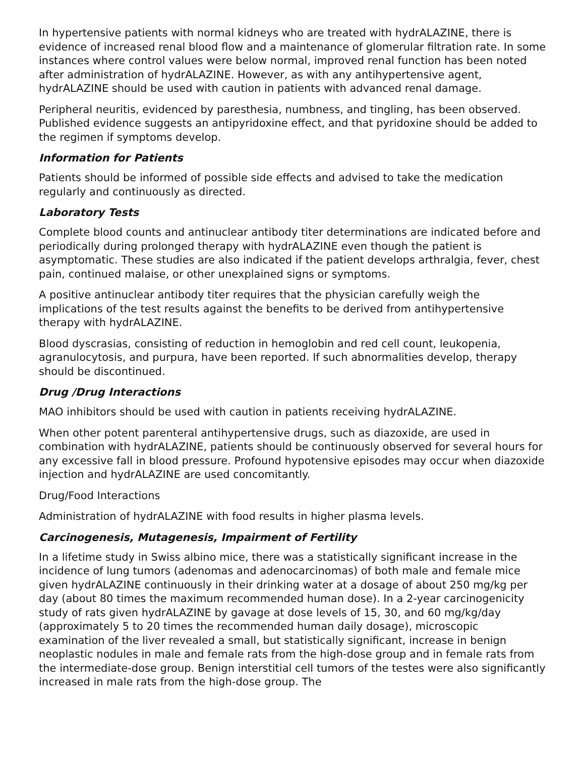In hypertensive patients with normal kidneys who are treated with hydrALAZINE, there is evidence of increased renal blood flow and a maintenance of glomerular filtration rate. In some instances where control values were below normal, improved renal function has been noted after administration of hydrALAZINE. However, as with any antihypertensive agent, hydrALAZINE should be used with caution in patients with advanced renal damage.
Peripheral neuritis, evidenced by paresthesia, numbness, and tingling, has been observed. Published evidence suggests an antipyridoxine effect, and that pyridoxine should be added to the regimen if symptoms develop.
Information for Patients
Patients should be informed of possible side effects and advised to take the medication regularly and continuously as directed.
Laboratory Tests
Complete blood counts and antinuclear antibody titer determinations are indicated before and periodically during prolonged therapy with hydrALAZINE even though the patient is asymptomatic. These studies are also indicated if the patient develops arthralgia, fever, chest pain, continued malaise, or other unexplained signs or symptoms.
A positive antinuclear antibody titer requires that the physician carefully weigh the implications of the test results against the benefits to be derived from antihypertensive therapy with hydrALAZINE.
Blood dyscrasias, consisting of reduction in hemoglobin and red cell count, leukopenia, agranulocytosis, and purpura, have been reported. If such abnormalities develop, therapy should be discontinued.
Drug /Drug Interactions
MAO inhibitors should be used with caution in patients receiving hydrALAZINE.
When other potent parenteral antihypertensive drugs, such as diazoxide, are used in combination with hydrALAZINE, patients should be continuously observed for several hours for any excessive fall in blood pressure. Profound hypotensive episodes may occur when diazoxide injection and hydrALAZINE are used concomitantly.
Drug/Food Interactions
Administration of hydrALAZINE with food results in higher plasma levels.
Carcinogenesis, Mutagenesis, Impairment of Fertility
In a lifetime study in Swiss albino mice, there was a statistically significant increase in the incidence of lung tumors (adenomas and adenocarcinomas) of both male and female mice given hydrALAZINE continuously in their drinking water at a dosage of about 250 mg/kg per day (about 80 times the maximum recommended human dose). In a 2-year carcinogenicity study of rats given hydrALAZINE by gavage at dose levels of 15, 30, and 60 mg/kg/day (approximately 5 to 20 times the recommended human daily dosage), microscopic examination of the liver revealed a small, but statistically significant, increase in benign neoplastic nodules in male and female rats from the high-dose group and in female rats from the intermediate-dose group. Benign interstitial cell tumors of the testes were also significantly increased in male rats from the high-dose group. The